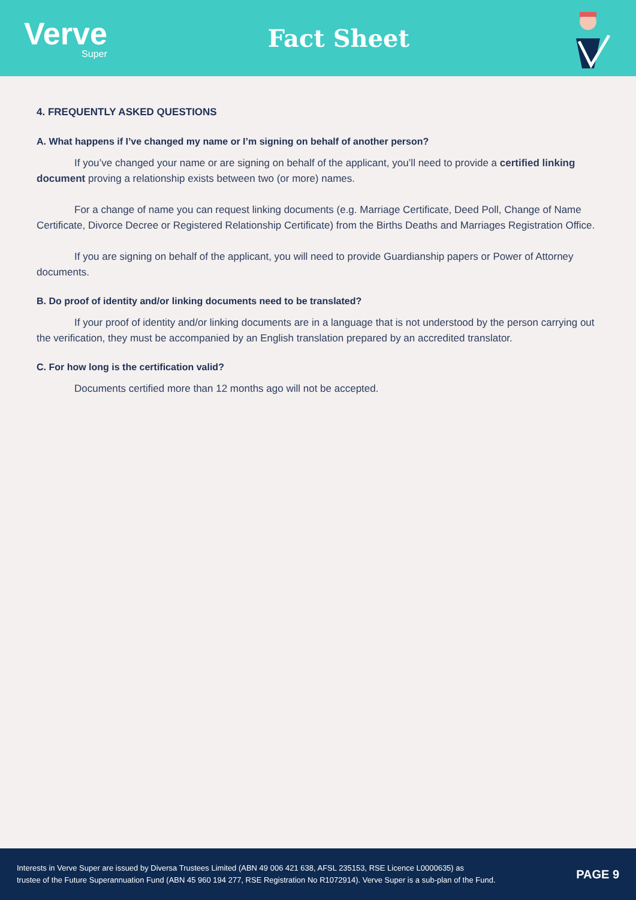Verve
Super
Fact Sheet
4. FREQUENTLY ASKED QUESTIONS
A. What happens if I’ve changed my name or I’m signing on behalf of another person?
If you’ve changed your name or are signing on behalf of the applicant, you’ll need to provide a certified linking document proving a relationship exists between two (or more) names.
For a change of name you can request linking documents (e.g. Marriage Certificate, Deed Poll, Change of Name Certificate, Divorce Decree or Registered Relationship Certificate) from the Births Deaths and Marriages Registration Office.
If you are signing on behalf of the applicant, you will need to provide Guardianship papers or Power of Attorney documents.
B. Do proof of identity and/or linking documents need to be translated?
If your proof of identity and/or linking documents are in a language that is not understood by the person carrying out the verification, they must be accompanied by an English translation prepared by an accredited translator.
C. For how long is the certification valid?
Documents certified more than 12 months ago will not be accepted.
Interests in Verve Super are issued by Diversa Trustees Limited (ABN 49 006 421 638, AFSL 235153, RSE Licence L0000635) as
trustee of the Future Superannuation Fund (ABN 45 960 194 277, RSE Registration No R1072914). Verve Super is a sub-plan of the Fund.
PAGE 9